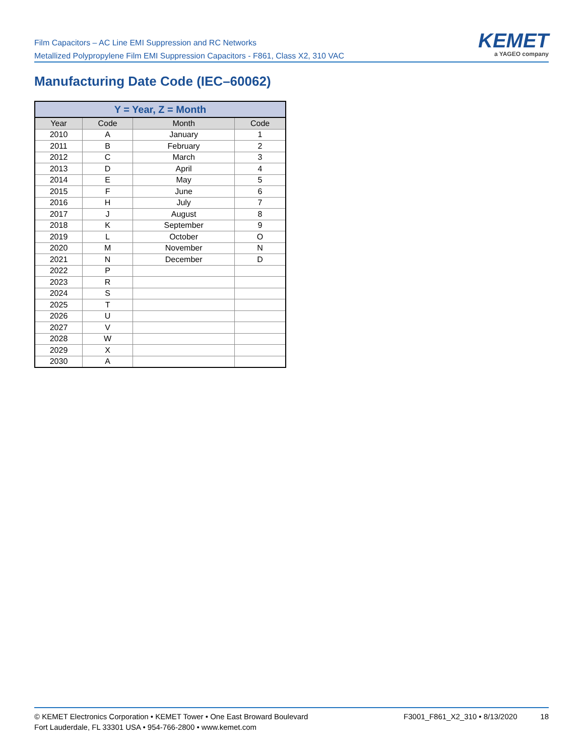Film Capacitors – AC Line EMI Suppression and RC Networks
Metallized Polypropylene Film EMI Suppression Capacitors - F861, Class X2, 310 VAC
KEMET
a YAGEO company
Manufacturing Date Code (IEC–60062)
| Y = Year, Z = Month | | | |
| --- | --- | --- | --- |
| Year | Code | Month | Code |
| 2010 | A | January | 1 |
| 2011 | B | February | 2 |
| 2012 | C | March | 3 |
| 2013 | D | April | 4 |
| 2014 | E | May | 5 |
| 2015 | F | June | 6 |
| 2016 | H | July | 7 |
| 2017 | J | August | 8 |
| 2018 | K | September | 9 |
| 2019 | L | October | O |
| 2020 | M | November | N |
| 2021 | N | December | D |
| 2022 | P | | |
| 2023 | R | | |
| 2024 | S | | |
| 2025 | T | | |
| 2026 | U | | |
| 2027 | V | | |
| 2028 | W | | |
| 2029 | X | | |
| 2030 | A | | |
© KEMET Electronics Corporation • KEMET Tower • One East Broward Boulevard
Fort Lauderdale, FL 33301 USA • 954-766-2800 • www.kemet.com
F3001_F861_X2_310 • 8/13/2020 18